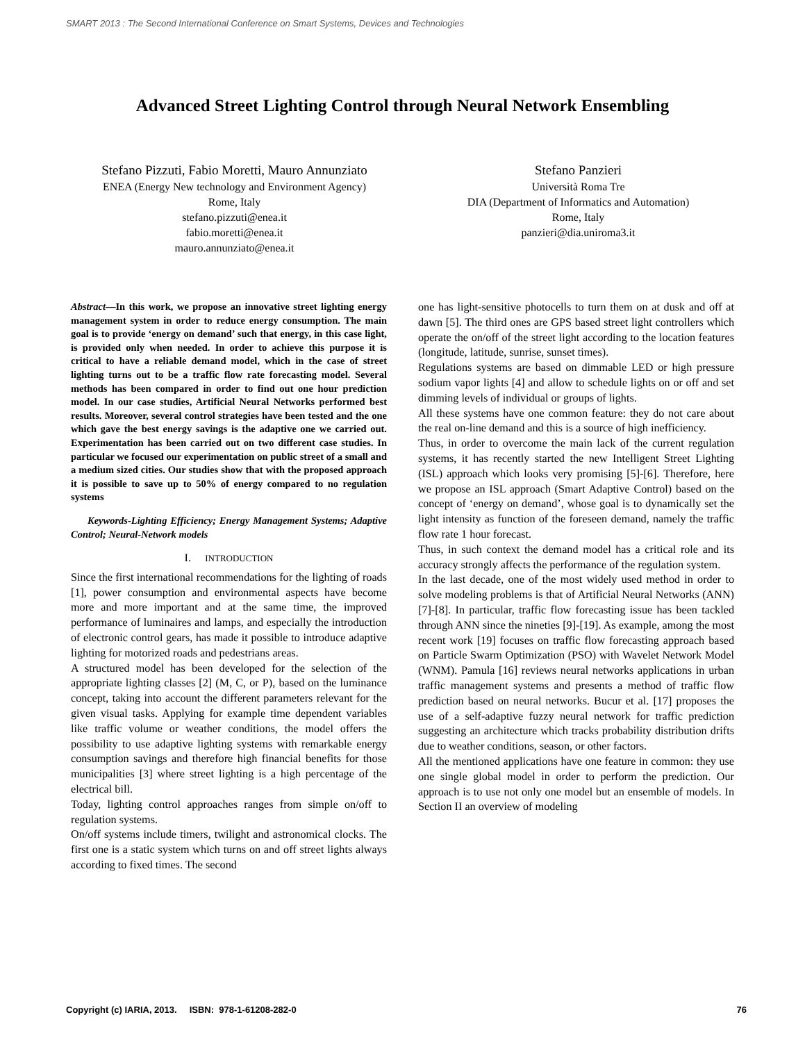SMART 2013 : The Second International Conference on Smart Systems, Devices and Technologies
Advanced Street Lighting Control through Neural Network Ensembling
Stefano Pizzuti, Fabio Moretti, Mauro Annunziato
ENEA (Energy New technology and Environment Agency)
Rome, Italy
stefano.pizzuti@enea.it
fabio.moretti@enea.it
mauro.annunziato@enea.it
Stefano Panzieri
Università Roma Tre
DIA (Department of Informatics and Automation)
Rome, Italy
panzieri@dia.uniroma3.it
Abstract—In this work, we propose an innovative street lighting energy management system in order to reduce energy consumption. The main goal is to provide ‘energy on demand’ such that energy, in this case light, is provided only when needed. In order to achieve this purpose it is critical to have a reliable demand model, which in the case of street lighting turns out to be a traffic flow rate forecasting model. Several methods has been compared in order to find out one hour prediction model. In our case studies, Artificial Neural Networks performed best results. Moreover, several control strategies have been tested and the one which gave the best energy savings is the adaptive one we carried out. Experimentation has been carried out on two different case studies. In particular we focused our experimentation on public street of a small and a medium sized cities. Our studies show that with the proposed approach it is possible to save up to 50% of energy compared to no regulation systems
Keywords-Lighting Efficiency; Energy Management Systems; Adaptive Control; Neural-Network models
I. INTRODUCTION
Since the first international recommendations for the lighting of roads [1], power consumption and environmental aspects have become more and more important and at the same time, the improved performance of luminaires and lamps, and especially the introduction of electronic control gears, has made it possible to introduce adaptive lighting for motorized roads and pedestrians areas.
A structured model has been developed for the selection of the appropriate lighting classes [2] (M, C, or P), based on the luminance concept, taking into account the different parameters relevant for the given visual tasks. Applying for example time dependent variables like traffic volume or weather conditions, the model offers the possibility to use adaptive lighting systems with remarkable energy consumption savings and therefore high financial benefits for those municipalities [3] where street lighting is a high percentage of the electrical bill.
Today, lighting control approaches ranges from simple on/off to regulation systems.
On/off systems include timers, twilight and astronomical clocks. The first one is a static system which turns on and off street lights always according to fixed times. The second
one has light-sensitive photocells to turn them on at dusk and off at dawn [5]. The third ones are GPS based street light controllers which operate the on/off of the street light according to the location features (longitude, latitude, sunrise, sunset times).
Regulations systems are based on dimmable LED or high pressure sodium vapor lights [4] and allow to schedule lights on or off and set dimming levels of individual or groups of lights.
All these systems have one common feature: they do not care about the real on-line demand and this is a source of high inefficiency.
Thus, in order to overcome the main lack of the current regulation systems, it has recently started the new Intelligent Street Lighting (ISL) approach which looks very promising [5]-[6]. Therefore, here we propose an ISL approach (Smart Adaptive Control) based on the concept of ‘energy on demand’, whose goal is to dynamically set the light intensity as function of the foreseen demand, namely the traffic flow rate 1 hour forecast.
Thus, in such context the demand model has a critical role and its accuracy strongly affects the performance of the regulation system.
In the last decade, one of the most widely used method in order to solve modeling problems is that of Artificial Neural Networks (ANN) [7]-[8]. In particular, traffic flow forecasting issue has been tackled through ANN since the nineties [9]-[19]. As example, among the most recent work [19] focuses on traffic flow forecasting approach based on Particle Swarm Optimization (PSO) with Wavelet Network Model (WNM). Pamula [16] reviews neural networks applications in urban traffic management systems and presents a method of traffic flow prediction based on neural networks. Bucur et al. [17] proposes the use of a self-adaptive fuzzy neural network for traffic prediction suggesting an architecture which tracks probability distribution drifts due to weather conditions, season, or other factors.
All the mentioned applications have one feature in common: they use one single global model in order to perform the prediction. Our approach is to use not only one model but an ensemble of models. In Section II an overview of modeling
Copyright (c) IARIA, 2013. ISBN: 978-1-61208-282-0 76